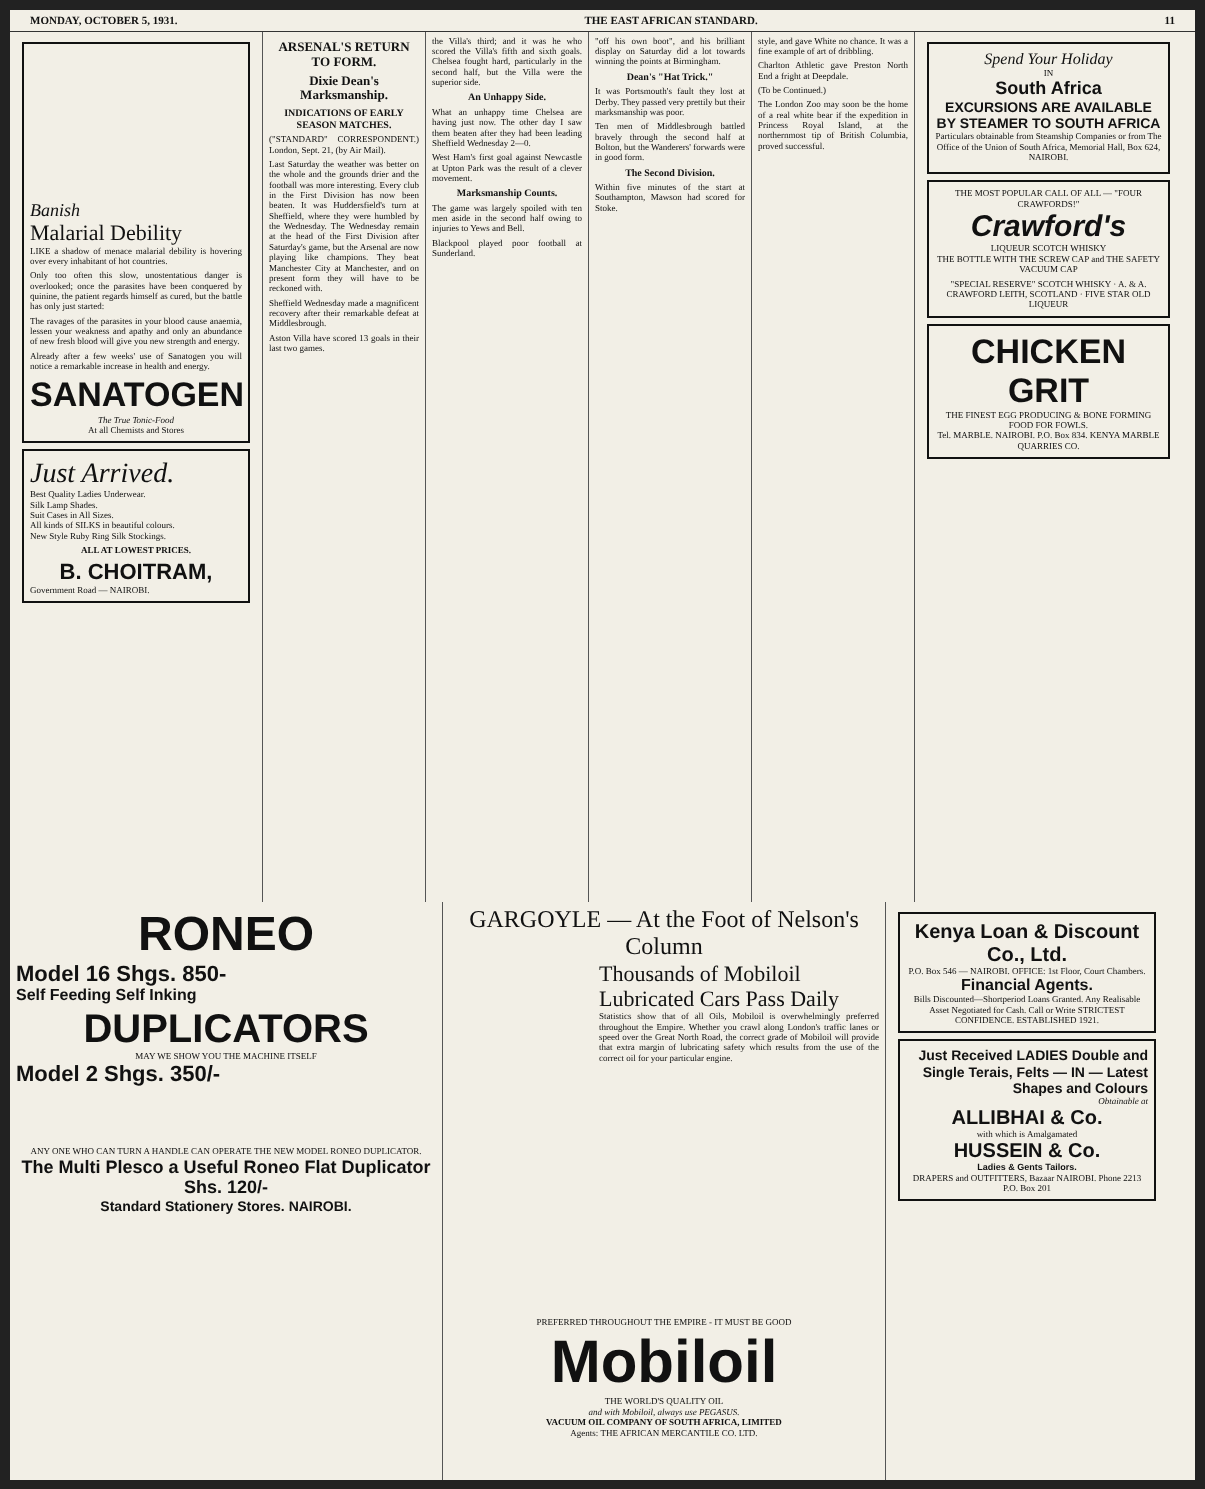MONDAY, OCTOBER 5, 1931. THE EAST AFRICAN STANDARD. 11
Banish
Malarial Debility
LIKE a shadow of menace malarial debility is hovering over every inhabitant of hot countries.
Only too often this slow, unostentatious danger is overlooked; once the parasites have been conquered by quinine, the patient regards himself as cured, but the battle has only just started:
The ravages of the parasites in your blood cause anaemia, lessen your weakness and apathy and only an abundance of new fresh blood will give you new strength and energy.
Already after a few weeks' use of Sanatogen you will notice a remarkable increase in health and energy.
SANATOGEN
The True Tonic-Food
At all Chemists and Stores
Just Arrived.
Best Quality Ladies Underwear.
Silk Lamp Shades.
Suit Cases in All Sizes.
All kinds of SILKS in beautiful colours.
New Style Ruby Ring Silk Stockings.
ALL AT LOWEST PRICES.
B. CHOITRAM,
Government Road — NAIROBI.
ARSENAL'S RETURN TO FORM.
Dixie Dean's Marksmanship.
INDICATIONS OF EARLY SEASON MATCHES.
("STANDARD" CORRESPONDENT.) London, Sept. 21, (by Air Mail).
Last Saturday the weather was better on the whole and the grounds drier and the football was more interesting. Every club in the First Division has now been beaten. It was Huddersfield's turn at Sheffield, where they were humbled by the Wednesday. The Wednesday remain at the head of the First Division after Saturday's game, but the Arsenal are now playing like champions. They beat Manchester City at Manchester, and on present form they will have to be reckoned with.
Sheffield Wednesday made a magnificent recovery after their remarkable defeat at Middlesbrough.
Aston Villa have scored 13 goals in their last two games.
the Villa's third; and it was he who scored the Villa's fifth and sixth goals. Chelsea fought hard, particularly in the second half, but the Villa were the superior side.
An Unhappy Side.
What an unhappy time Chelsea are having just now. The other day I saw them beaten after they had been leading Sheffield Wednesday 2—0.
West Ham's first goal against Newcastle at Upton Park was the result of a clever movement.
Marksmanship Counts.
The game was largely spoiled with ten men aside in the second half owing to injuries to Yews and Bell.
Blackpool played poor football at Sunderland.
"off his own boot", and his brilliant display on Saturday did a lot towards winning the points at Birmingham.
Dean's "Hat Trick."
It was Portsmouth's fault they lost at Derby. They passed very prettily but their marksmanship was poor.
Ten men of Middlesbrough battled bravely through the second half at Bolton, but the Wanderers' forwards were in good form.
The Second Division.
Within five minutes of the start at Southampton, Mawson had scored for Stoke.
style, and gave White no chance. It was a fine example of art of dribbling.
Charlton Athletic gave Preston North End a fright at Deepdale.
(To be Continued.)
The London Zoo may soon be the home of a real white bear if the expedition in Princess Royal Island, at the northernmost tip of British Columbia, proved successful.
Spend Your Holiday
IN
South Africa
EXCURSIONS ARE AVAILABLE BY STEAMER TO SOUTH AFRICA
Particulars obtainable from Steamship Companies or from The Office of the Union of South Africa, Memorial Hall, Box 624, NAIROBI.
THE MOST POPULAR CALL OF ALL — "FOUR CRAWFORDS!"
Crawford's
LIQUEUR SCOTCH WHISKY
THE BOTTLE WITH THE SCREW CAP and THE SAFETY VACUUM CAP
"SPECIAL RESERVE" SCOTCH WHISKY · A. & A. CRAWFORD LEITH, SCOTLAND · FIVE STAR OLD LIQUEUR
CHICKEN GRIT
THE FINEST EGG PRODUCING & BONE FORMING FOOD FOR FOWLS.
Tel. MARBLE. NAIROBI. P.O. Box 834. KENYA MARBLE QUARRIES CO.
RONEO
Model 16 Shgs. 850-
Self Feeding Self Inking
DUPLICATORS
MAY WE SHOW YOU THE MACHINE ITSELF
Model 2 Shgs. 350/-
ANY ONE WHO CAN TURN A HANDLE CAN OPERATE THE NEW MODEL RONEO DUPLICATOR.
The Multi Plesco a Useful Roneo Flat Duplicator Shs. 120/-
Standard Stationery Stores. NAIROBI.
GARGOYLE — At the Foot of Nelson's Column
Thousands of Mobiloil Lubricated Cars Pass Daily
Statistics show that of all Oils, Mobiloil is overwhelmingly preferred throughout the Empire. Whether you crawl along London's traffic lanes or speed over the Great North Road, the correct grade of Mobiloil will provide that extra margin of lubricating safety which results from the use of the correct oil for your particular engine.
PREFERRED THROUGHOUT THE EMPIRE - IT MUST BE GOOD
Mobiloil
THE WORLD'S QUALITY OIL
and with Mobiloil, always use PEGASUS.
VACUUM OIL COMPANY OF SOUTH AFRICA, LIMITED
Agents: THE AFRICAN MERCANTILE CO. LTD.
Kenya Loan & Discount Co., Ltd.
P.O. Box 546 — NAIROBI. OFFICE: 1st Floor, Court Chambers.
Financial Agents.
Bills Discounted—Shortperiod Loans Granted. Any Realisable Asset Negotiated for Cash. Call or Write STRICTEST CONFIDENCE. ESTABLISHED 1921.
Just Received LADIES Double and Single Terais, Felts — IN — Latest Shapes and Colours
Obtainable at
ALLIBHAI & Co.
with which is Amalgamated
HUSSEIN & Co.
Ladies & Gents Tailors.
DRAPERS and OUTFITTERS, Bazaar NAIROBI. Phone 2213 P.O. Box 201